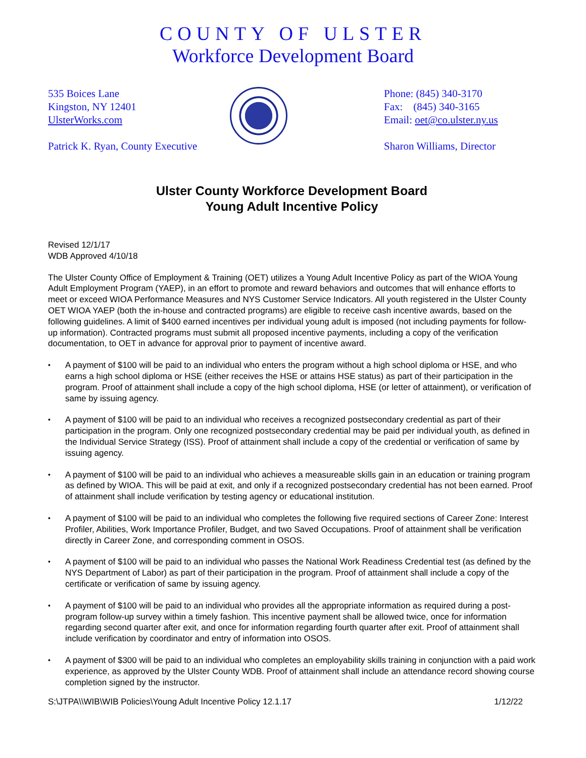COUNTY OF ULSTER
Workforce Development Board
535 Boices Lane
Kingston, NY 12401
UlsterWorks.com
Patrick K. Ryan, County Executive
Phone: (845) 340-3170
Fax: (845) 340-3165
Email: oet@co.ulster.ny.us
Sharon Williams, Director
Ulster County Workforce Development Board
Young Adult Incentive Policy
Revised 12/1/17
WDB Approved 4/10/18
The Ulster County Office of Employment & Training (OET) utilizes a Young Adult Incentive Policy as part of the WIOA Young Adult Employment Program (YAEP), in an effort to promote and reward behaviors and outcomes that will enhance efforts to meet or exceed WIOA Performance Measures and NYS Customer Service Indicators. All youth registered in the Ulster County OET WIOA YAEP (both the in-house and contracted programs) are eligible to receive cash incentive awards, based on the following guidelines. A limit of $400 earned incentives per individual young adult is imposed (not including payments for follow-up information). Contracted programs must submit all proposed incentive payments, including a copy of the verification documentation, to OET in advance for approval prior to payment of incentive award.
• A payment of $100 will be paid to an individual who enters the program without a high school diploma or HSE, and who earns a high school diploma or HSE (either receives the HSE or attains HSE status) as part of their participation in the program. Proof of attainment shall include a copy of the high school diploma, HSE (or letter of attainment), or verification of same by issuing agency.
• A payment of $100 will be paid to an individual who receives a recognized postsecondary credential as part of their participation in the program. Only one recognized postsecondary credential may be paid per individual youth, as defined in the Individual Service Strategy (ISS). Proof of attainment shall include a copy of the credential or verification of same by issuing agency.
• A payment of $100 will be paid to an individual who achieves a measureable skills gain in an education or training program as defined by WIOA. This will be paid at exit, and only if a recognized postsecondary credential has not been earned. Proof of attainment shall include verification by testing agency or educational institution.
• A payment of $100 will be paid to an individual who completes the following five required sections of Career Zone: Interest Profiler, Abilities, Work Importance Profiler, Budget, and two Saved Occupations. Proof of attainment shall be verification directly in Career Zone, and corresponding comment in OSOS.
• A payment of $100 will be paid to an individual who passes the National Work Readiness Credential test (as defined by the NYS Department of Labor) as part of their participation in the program. Proof of attainment shall include a copy of the certificate or verification of same by issuing agency.
• A payment of $100 will be paid to an individual who provides all the appropriate information as required during a post-program follow-up survey within a timely fashion. This incentive payment shall be allowed twice, once for information regarding second quarter after exit, and once for information regarding fourth quarter after exit. Proof of attainment shall include verification by coordinator and entry of information into OSOS.
• A payment of $300 will be paid to an individual who completes an employability skills training in conjunction with a paid work experience, as approved by the Ulster County WDB. Proof of attainment shall include an attendance record showing course completion signed by the instructor.
S:\JTPA\\WIB\WIB Policies\Young Adult Incentive Policy 12.1.17 1/12/22